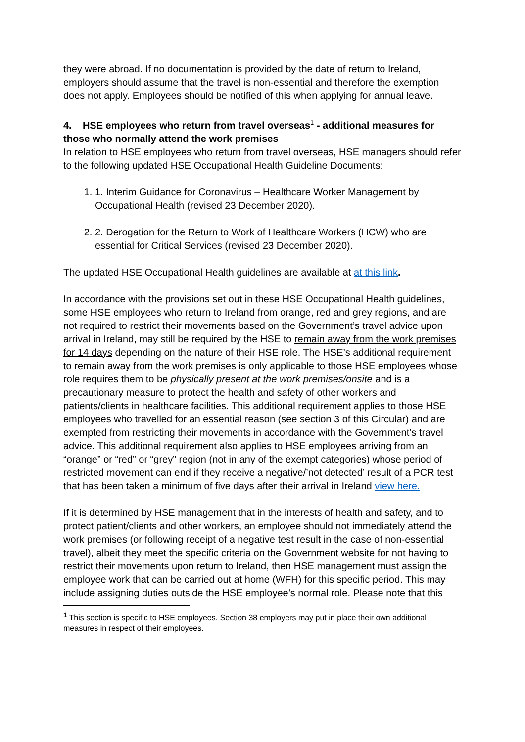they were abroad. If no documentation is provided by the date of return to Ireland, employers should assume that the travel is non-essential and therefore the exemption does not apply. Employees should be notified of this when applying for annual leave.
4. HSE employees who return from travel overseas<sup>1</sup> - additional measures for those who normally attend the work premises
In relation to HSE employees who return from travel overseas, HSE managers should refer to the following updated HSE Occupational Health Guideline Documents:
1. 1. Interim Guidance for Coronavirus – Healthcare Worker Management by Occupational Health (revised 23 December 2020).
2. 2. Derogation for the Return to Work of Healthcare Workers (HCW) who are essential for Critical Services (revised 23 December 2020).
The updated HSE Occupational Health guidelines are available at at this link.
In accordance with the provisions set out in these HSE Occupational Health guidelines, some HSE employees who return to Ireland from orange, red and grey regions, and are not required to restrict their movements based on the Government’s travel advice upon arrival in Ireland, may still be required by the HSE to remain away from the work premises for 14 days depending on the nature of their HSE role. The HSE’s additional requirement to remain away from the work premises is only applicable to those HSE employees whose role requires them to be physically present at the work premises/onsite and is a precautionary measure to protect the health and safety of other workers and patients/clients in healthcare facilities. This additional requirement applies to those HSE employees who travelled for an essential reason (see section 3 of this Circular) and are exempted from restricting their movements in accordance with the Government’s travel advice. This additional requirement also applies to HSE employees arriving from an “orange” or “red” or “grey” region (not in any of the exempt categories) whose period of restricted movement can end if they receive a negative/’not detected’ result of a PCR test that has been taken a minimum of five days after their arrival in Ireland view here.
If it is determined by HSE management that in the interests of health and safety, and to protect patient/clients and other workers, an employee should not immediately attend the work premises (or following receipt of a negative test result in the case of non-essential travel), albeit they meet the specific criteria on the Government website for not having to restrict their movements upon return to Ireland, then HSE management must assign the employee work that can be carried out at home (WFH) for this specific period. This may include assigning duties outside the HSE employee’s normal role. Please note that this
<sup>1</sup> This section is specific to HSE employees. Section 38 employers may put in place their own additional measures in respect of their employees.